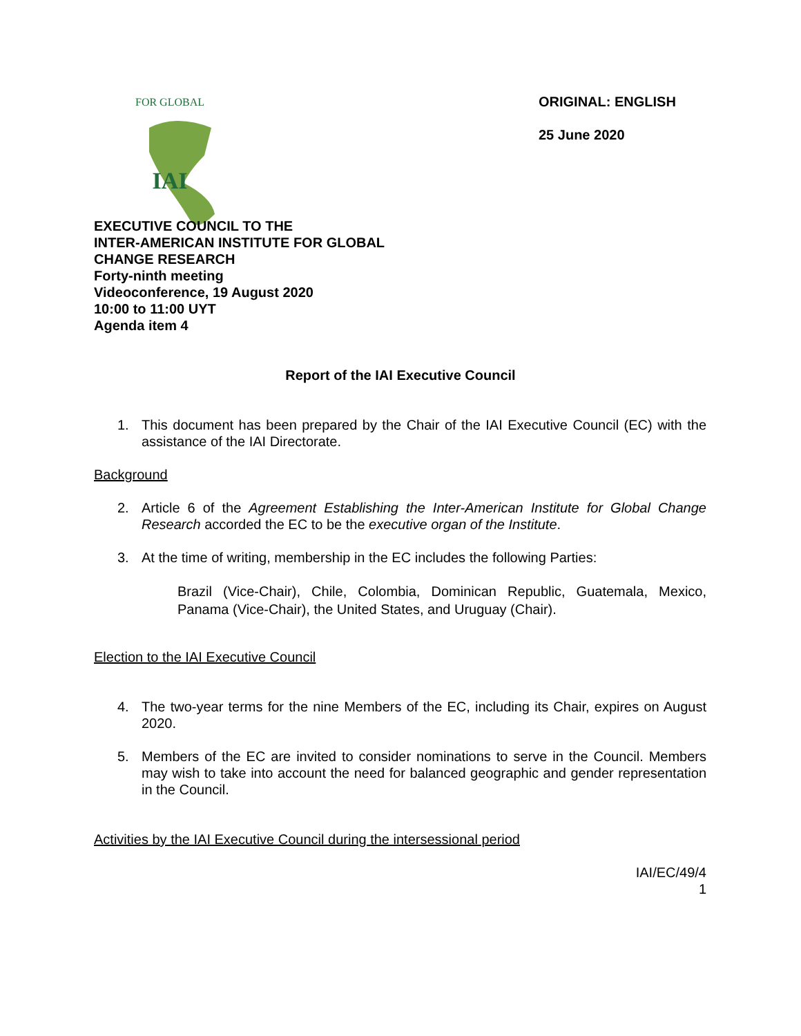IAI
FOR GLOBAL
ORIGINAL: ENGLISH
25 June 2020
EXECUTIVE COUNCIL TO THE
INTER-AMERICAN INSTITUTE FOR GLOBAL
CHANGE RESEARCH
Forty-ninth meeting
Videoconference, 19 August 2020
10:00 to 11:00 UYT
Agenda item 4
Report of the IAI Executive Council
1. This document has been prepared by the Chair of the IAI Executive Council (EC) with the assistance of the IAI Directorate.
Background
2. Article 6 of the Agreement Establishing the Inter-American Institute for Global Change Research accorded the EC to be the executive organ of the Institute.
3. At the time of writing, membership in the EC includes the following Parties:
Brazil (Vice-Chair), Chile, Colombia, Dominican Republic, Guatemala, Mexico, Panama (Vice-Chair), the United States, and Uruguay (Chair).
Election to the IAI Executive Council
4. The two-year terms for the nine Members of the EC, including its Chair, expires on August 2020.
5. Members of the EC are invited to consider nominations to serve in the Council. Members may wish to take into account the need for balanced geographic and gender representation in the Council.
Activities by the IAI Executive Council during the intersessional period
IAI/EC/49/4
1